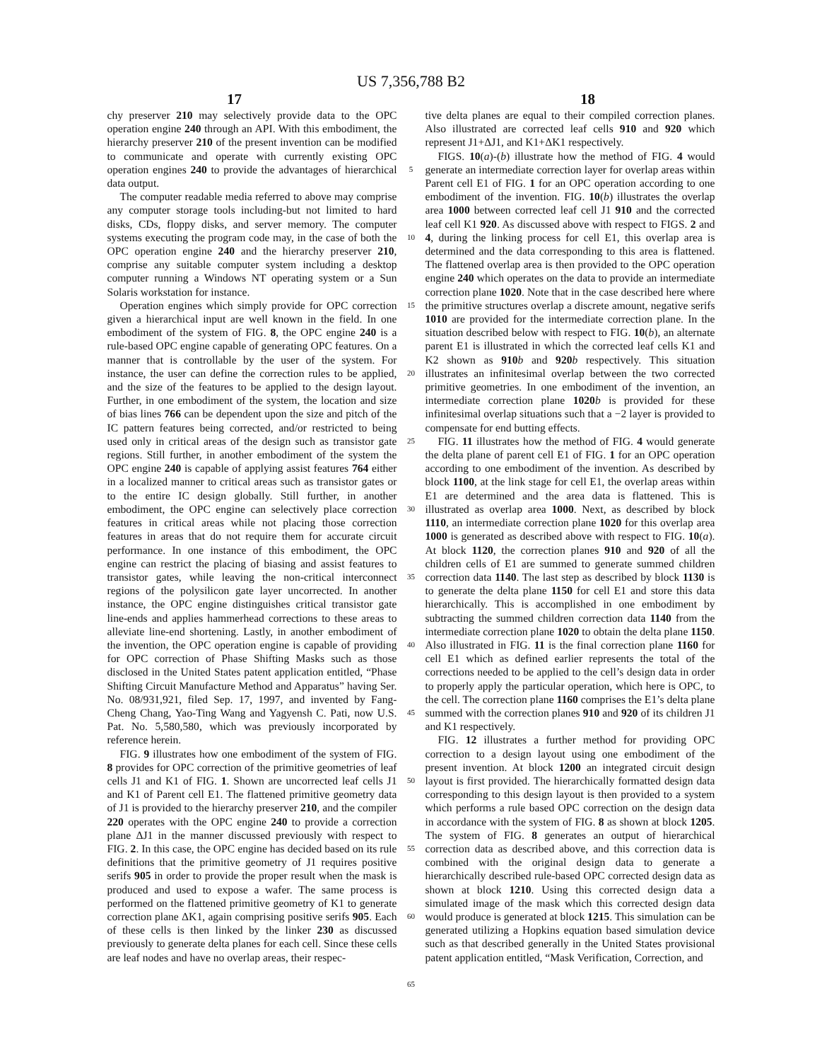US 7,356,788 B2
17 18
chy preserver 210 may selectively provide data to the OPC operation engine 240 through an API. With this embodiment, the hierarchy preserver 210 of the present invention can be modified to communicate and operate with currently existing OPC operation engines 240 to provide the advantages of hierarchical data output.
The computer readable media referred to above may comprise any computer storage tools including-but not limited to hard disks, CDs, floppy disks, and server memory. The computer systems executing the program code may, in the case of both the OPC operation engine 240 and the hierarchy preserver 210, comprise any suitable computer system including a desktop computer running a Windows NT operating system or a Sun Solaris workstation for instance.
Operation engines which simply provide for OPC correction given a hierarchical input are well known in the field. In one embodiment of the system of FIG. 8, the OPC engine 240 is a rule-based OPC engine capable of generating OPC features. On a manner that is controllable by the user of the system. For instance, the user can define the correction rules to be applied, and the size of the features to be applied to the design layout. Further, in one embodiment of the system, the location and size of bias lines 766 can be dependent upon the size and pitch of the IC pattern features being corrected, and/or restricted to being used only in critical areas of the design such as transistor gate regions. Still further, in another embodiment of the system the OPC engine 240 is capable of applying assist features 764 either in a localized manner to critical areas such as transistor gates or to the entire IC design globally. Still further, in another embodiment, the OPC engine can selectively place correction features in critical areas while not placing those correction features in areas that do not require them for accurate circuit performance. In one instance of this embodiment, the OPC engine can restrict the placing of biasing and assist features to transistor gates, while leaving the non-critical interconnect regions of the polysilicon gate layer uncorrected. In another instance, the OPC engine distinguishes critical transistor gate line-ends and applies hammerhead corrections to these areas to alleviate line-end shortening. Lastly, in another embodiment of the invention, the OPC operation engine is capable of providing for OPC correction of Phase Shifting Masks such as those disclosed in the United States patent application entitled, “Phase Shifting Circuit Manufacture Method and Apparatus” having Ser. No. 08/931,921, filed Sep. 17, 1997, and invented by Fang-Cheng Chang, Yao-Ting Wang and Yagyensh C. Pati, now U.S. Pat. No. 5,580,580, which was previously incorporated by reference herein.
FIG. 9 illustrates how one embodiment of the system of FIG. 8 provides for OPC correction of the primitive geometries of leaf cells J1 and K1 of FIG. 1. Shown are uncorrected leaf cells J1 and K1 of Parent cell E1. The flattened primitive geometry data of J1 is provided to the hierarchy preserver 210, and the compiler 220 operates with the OPC engine 240 to provide a correction plane ΔJ1 in the manner discussed previously with respect to FIG. 2. In this case, the OPC engine has decided based on its rule definitions that the primitive geometry of J1 requires positive serifs 905 in order to provide the proper result when the mask is produced and used to expose a wafer. The same process is performed on the flattened primitive geometry of K1 to generate correction plane ΔK1, again comprising positive serifs 905. Each of these cells is then linked by the linker 230 as discussed previously to generate delta planes for each cell. Since these cells are leaf nodes and have no overlap areas, their respec-
5
10
15
20
25
30
35
40
45
50
55
60
65
tive delta planes are equal to their compiled correction planes. Also illustrated are corrected leaf cells 910 and 920 which represent J1+ΔJ1, and K1+ΔK1 respectively.
FIGS. 10(a)-(b) illustrate how the method of FIG. 4 would generate an intermediate correction layer for overlap areas within Parent cell E1 of FIG. 1 for an OPC operation according to one embodiment of the invention. FIG. 10(b) illustrates the overlap area 1000 between corrected leaf cell J1 910 and the corrected leaf cell K1 920. As discussed above with respect to FIGS. 2 and 4, during the linking process for cell E1, this overlap area is determined and the data corresponding to this area is flattened. The flattened overlap area is then provided to the OPC operation engine 240 which operates on the data to provide an intermediate correction plane 1020. Note that in the case described here where the primitive structures overlap a discrete amount, negative serifs 1010 are provided for the intermediate correction plane. In the situation described below with respect to FIG. 10(b), an alternate parent E1 is illustrated in which the corrected leaf cells K1 and K2 shown as 910 b and 920 b respectively. This situation illustrates an infinitesimal overlap between the two corrected primitive geometries. In one embodiment of the invention, an intermediate correction plane 1020 b is provided for these infinitesimal overlap situations such that a −2 layer is provided to compensate for end butting effects.
FIG. 11 illustrates how the method of FIG. 4 would generate the delta plane of parent cell E1 of FIG. 1 for an OPC operation according to one embodiment of the invention. As described by block 1100, at the link stage for cell E1, the overlap areas within E1 are determined and the area data is flattened. This is illustrated as overlap area 1000. Next, as described by block 1110, an intermediate correction plane 1020 for this overlap area 1000 is generated as described above with respect to FIG. 10(a). At block 1120, the correction planes 910 and 920 of all the children cells of E1 are summed to generate summed children correction data 1140. The last step as described by block 1130 is to generate the delta plane 1150 for cell E1 and store this data hierarchically. This is accomplished in one embodiment by subtracting the summed children correction data 1140 from the intermediate correction plane 1020 to obtain the delta plane 1150. Also illustrated in FIG. 11 is the final correction plane 1160 for cell E1 which as defined earlier represents the total of the corrections needed to be applied to the cell’s design data in order to properly apply the particular operation, which here is OPC, to the cell. The correction plane 1160 comprises the E1’s delta plane summed with the correction planes 910 and 920 of its children J1 and K1 respectively.
FIG. 12 illustrates a further method for providing OPC correction to a design layout using one embodiment of the present invention. At block 1200 an integrated circuit design layout is first provided. The hierarchically formatted design data corresponding to this design layout is then provided to a system which performs a rule based OPC correction on the design data in accordance with the system of FIG. 8 as shown at block 1205. The system of FIG. 8 generates an output of hierarchical correction data as described above, and this correction data is combined with the original design data to generate a hierarchically described rule-based OPC corrected design data as shown at block 1210. Using this corrected design data a simulated image of the mask which this corrected design data would produce is generated at block 1215. This simulation can be generated utilizing a Hopkins equation based simulation device such as that described generally in the United States provisional patent application entitled, “Mask Verification, Correction, and